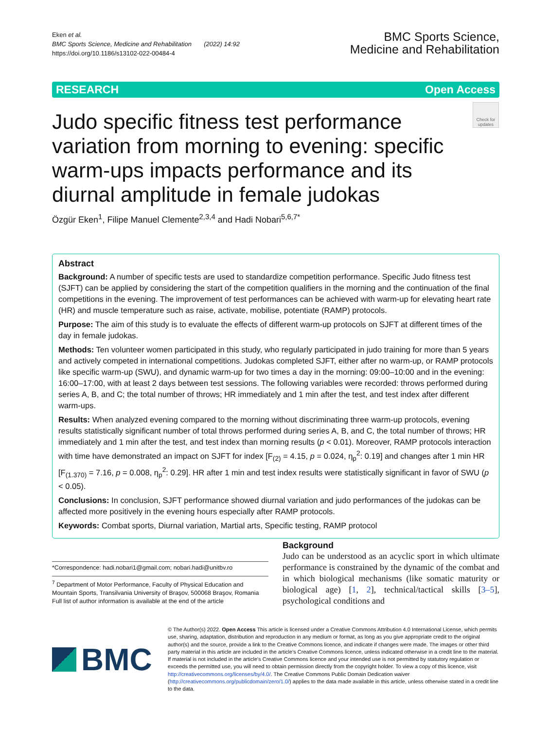Eken et al.
BMC Sports Science, Medicine and Rehabilitation (2022) 14:92
https://doi.org/10.1186/s13102-022-00484-4
BMC Sports Science,
Medicine and Rehabilitation
RESEARCH Open Access
Judo specific fitness test performance variation from morning to evening: specific warm-ups impacts performance and its diurnal amplitude in female judokas
Check for updates
Özgür Eken<sup>1</sup>, Filipe Manuel Clemente<sup>2,3,4</sup> and Hadi Nobari<sup>5,6,7*</sup>
Abstract
Background: A number of specific tests are used to standardize competition performance. Specific Judo fitness test (SJFT) can be applied by considering the start of the competition qualifiers in the morning and the continuation of the final competitions in the evening. The improvement of test performances can be achieved with warm-up for elevating heart rate (HR) and muscle temperature such as raise, activate, mobilise, potentiate (RAMP) protocols.
Purpose: The aim of this study is to evaluate the effects of different warm-up protocols on SJFT at different times of the day in female judokas.
Methods: Ten volunteer women participated in this study, who regularly participated in judo training for more than 5 years and actively competed in international competitions. Judokas completed SJFT, either after no warm-up, or RAMP protocols like specific warm-up (SWU), and dynamic warm-up for two times a day in the morning: 09:00–10:00 and in the evening: 16:00–17:00, with at least 2 days between test sessions. The following variables were recorded: throws performed during series A, B, and C; the total number of throws; HR immediately and 1 min after the test, and test index after different warm-ups.
Results: When analyzed evening compared to the morning without discriminating three warm-up protocols, evening results statistically significant number of total throws performed during series A, B, and C, the total number of throws; HR immediately and 1 min after the test, and test index than morning results (p < 0.01). Moreover, RAMP protocols interaction with time have demonstrated an impact on SJFT for index [F<sub>(2)</sub> = 4.15, p = 0.024, η<sub>p</sub><sup>2</sup>: 0.19] and changes after 1 min HR [F<sub>(1.370)</sub> = 7.16, p = 0.008, η<sub>p</sub><sup>2</sup>: 0.29]. HR after 1 min and test index results were statistically significant in favor of SWU (p < 0.05).
Conclusions: In conclusion, SJFT performance showed diurnal variation and judo performances of the judokas can be affected more positively in the evening hours especially after RAMP protocols.
Keywords: Combat sports, Diurnal variation, Martial arts, Specific testing, RAMP protocol
*Correspondence: hadi.nobari1@gmail.com; nobari.hadi@unitbv.ro
<sup>7</sup> Department of Motor Performance, Faculty of Physical Education and Mountain Sports, Transilvania University of Braşov, 500068 Braşov, Romania
Full list of author information is available at the end of the article
Background
Judo can be understood as an acyclic sport in which ultimate performance is constrained by the dynamic of the combat and in which biological mechanisms (like somatic maturity or biological age) [1, 2], technical/tactical skills [3–5], psychological conditions and
BMC
© The Author(s) 2022. Open Access This article is licensed under a Creative Commons Attribution 4.0 International License, which permits use, sharing, adaptation, distribution and reproduction in any medium or format, as long as you give appropriate credit to the original author(s) and the source, provide a link to the Creative Commons licence, and indicate if changes were made. The images or other third party material in this article are included in the article's Creative Commons licence, unless indicated otherwise in a credit line to the material. If material is not included in the article's Creative Commons licence and your intended use is not permitted by statutory regulation or exceeds the permitted use, you will need to obtain permission directly from the copyright holder. To view a copy of this licence, visit http://creativecommons.org/licenses/by/4.0/. The Creative Commons Public Domain Dedication waiver (http://creativecommons.org/publicdomain/zero/1.0/) applies to the data made available in this article, unless otherwise stated in a credit line to the data.